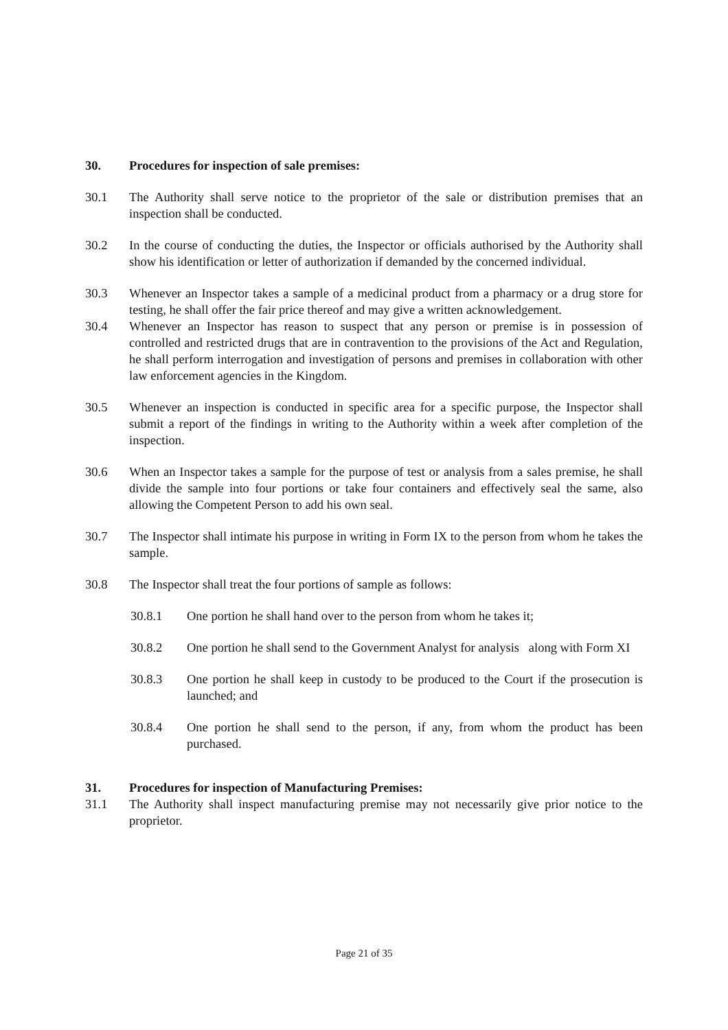30. Procedures for inspection of sale premises:
30.1 The Authority shall serve notice to the proprietor of the sale or distribution premises that an inspection shall be conducted.
30.2 In the course of conducting the duties, the Inspector or officials authorised by the Authority shall show his identification or letter of authorization if demanded by the concerned individual.
30.3 Whenever an Inspector takes a sample of a medicinal product from a pharmacy or a drug store for testing, he shall offer the fair price thereof and may give a written acknowledgement.
30.4 Whenever an Inspector has reason to suspect that any person or premise is in possession of controlled and restricted drugs that are in contravention to the provisions of the Act and Regulation, he shall perform interrogation and investigation of persons and premises in collaboration with other law enforcement agencies in the Kingdom.
30.5 Whenever an inspection is conducted in specific area for a specific purpose, the Inspector shall submit a report of the findings in writing to the Authority within a week after completion of the inspection.
30.6 When an Inspector takes a sample for the purpose of test or analysis from a sales premise, he shall divide the sample into four portions or take four containers and effectively seal the same, also allowing the Competent Person to add his own seal.
30.7 The Inspector shall intimate his purpose in writing in Form IX to the person from whom he takes the sample.
30.8 The Inspector shall treat the four portions of sample as follows:
30.8.1 One portion he shall hand over to the person from whom he takes it;
30.8.2 One portion he shall send to the Government Analyst for analysis along with Form XI
30.8.3 One portion he shall keep in custody to be produced to the Court if the prosecution is launched; and
30.8.4 One portion he shall send to the person, if any, from whom the product has been purchased.
31. Procedures for inspection of Manufacturing Premises:
31.1 The Authority shall inspect manufacturing premise may not necessarily give prior notice to the proprietor.
Page 21 of 35